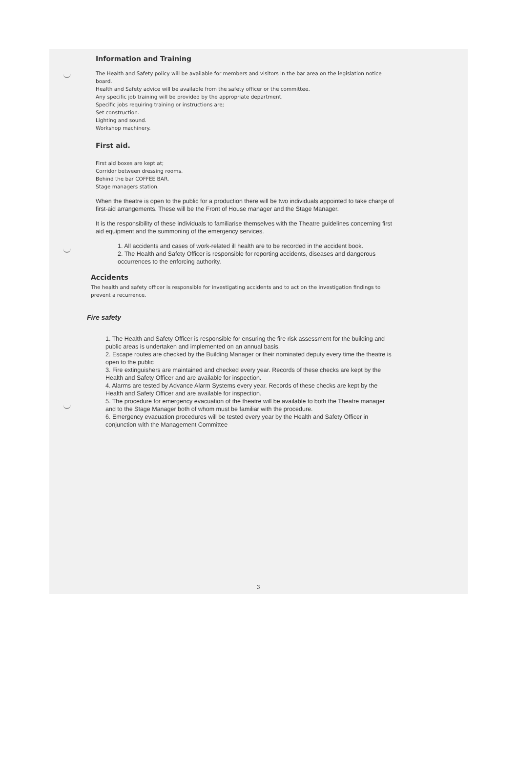Information and Training
The Health and Safety policy will be available for members and visitors in the bar area on the legislation notice board.
Health and Safety advice will be available from the safety officer or the committee.
Any specific job training will be provided by the appropriate department.
Specific jobs requiring training or instructions are;
Set construction.
Lighting and sound.
Workshop machinery.
First aid.
First aid boxes are kept at;
Corridor between dressing rooms.
Behind the bar COFFEE BAR.
Stage managers station.
When the theatre is open to the public for a production there will be two individuals appointed to take charge of first-aid arrangements. These will be the Front of House manager and the Stage Manager.
It is the responsibility of these individuals to familiarise themselves with the Theatre guidelines concerning first aid equipment and the summoning of the emergency services.
1. All accidents and cases of work-related ill health are to be recorded in the accident book.
2. The Health and Safety Officer is responsible for reporting accidents, diseases and dangerous occurrences to the enforcing authority.
Accidents
The health and safety officer is responsible for investigating accidents and to act on the investigation findings to prevent a recurrence.
Fire safety
1. The Health and Safety Officer is responsible for ensuring the fire risk assessment for the building and public areas is undertaken and implemented on an annual basis.
2. Escape routes are checked by the Building Manager or their nominated deputy every time the theatre is open to the public
3. Fire extinguishers are maintained and checked every year. Records of these checks are kept by the Health and Safety Officer and are available for inspection.
4. Alarms are tested by Advance Alarm Systems every year. Records of these checks are kept by the Health and Safety Officer and are available for inspection.
5. The procedure for emergency evacuation of the theatre will be available to both the Theatre manager and to the Stage Manager both of whom must be familiar with the procedure.
6. Emergency evacuation procedures will be tested every year by the Health and Safety Officer in conjunction with the Management Committee
3